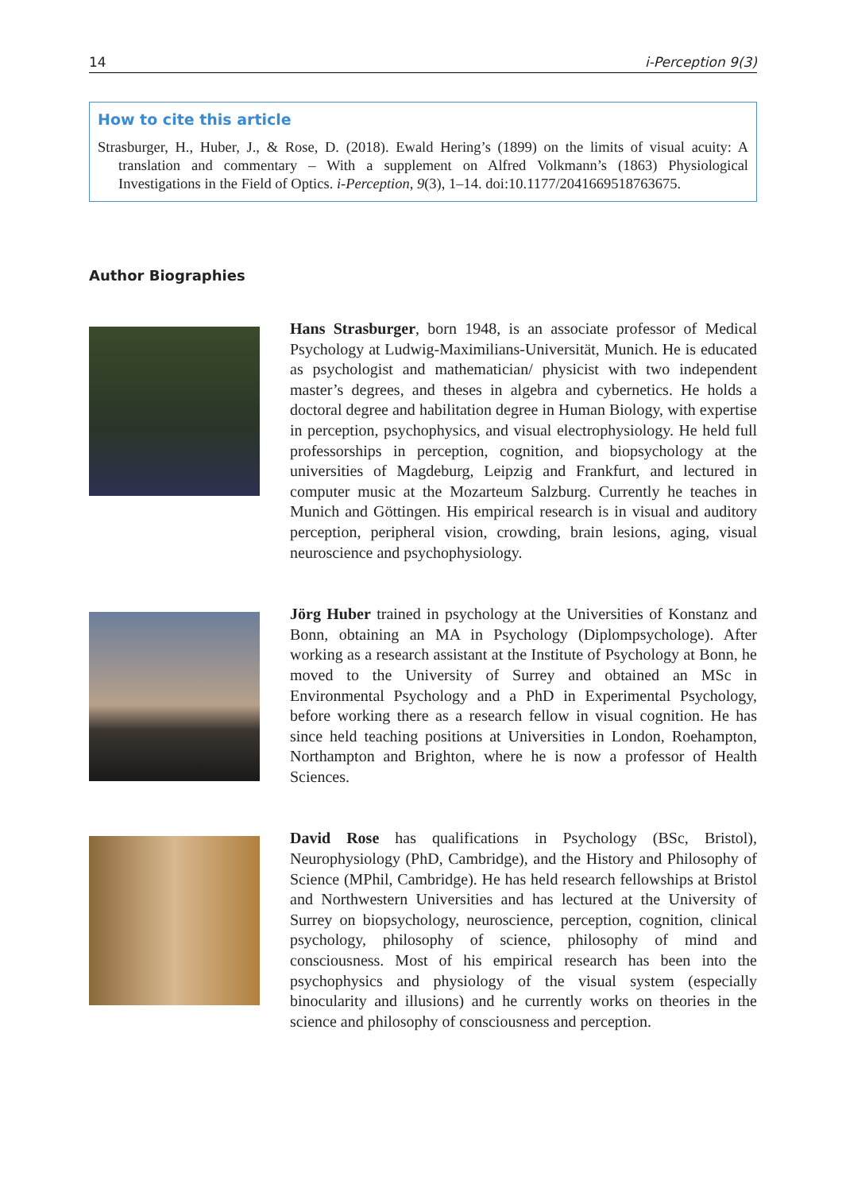14 i-Perception 9(3)
How to cite this article
Strasburger, H., Huber, J., & Rose, D. (2018). Ewald Hering’s (1899) on the limits of visual acuity: A translation and commentary – With a supplement on Alfred Volkmann’s (1863) Physiological Investigations in the Field of Optics. i-Perception, 9(3), 1–14. doi:10.1177/2041669518763675.
Author Biographies
Hans Strasburger, born 1948, is an associate professor of Medical Psychology at Ludwig-Maximilians-Universität, Munich. He is educated as psychologist and mathematician/ physicist with two independent master’s degrees, and theses in algebra and cybernetics. He holds a doctoral degree and habilitation degree in Human Biology, with expertise in perception, psychophysics, and visual electrophysiology. He held full professorships in perception, cognition, and biopsychology at the universities of Magdeburg, Leipzig and Frankfurt, and lectured in computer music at the Mozarteum Salzburg. Currently he teaches in Munich and Göttingen. His empirical research is in visual and auditory perception, peripheral vision, crowding, brain lesions, aging, visual neuroscience and psychophysiology.
Jörg Huber trained in psychology at the Universities of Konstanz and Bonn, obtaining an MA in Psychology (Diplompsychologe). After working as a research assistant at the Institute of Psychology at Bonn, he moved to the University of Surrey and obtained an MSc in Environmental Psychology and a PhD in Experimental Psychology, before working there as a research fellow in visual cognition. He has since held teaching positions at Universities in London, Roehampton, Northampton and Brighton, where he is now a professor of Health Sciences.
David Rose has qualifications in Psychology (BSc, Bristol), Neurophysiology (PhD, Cambridge), and the History and Philosophy of Science (MPhil, Cambridge). He has held research fellowships at Bristol and Northwestern Universities and has lectured at the University of Surrey on biopsychology, neuroscience, perception, cognition, clinical psychology, philosophy of science, philosophy of mind and consciousness. Most of his empirical research has been into the psychophysics and physiology of the visual system (especially binocularity and illusions) and he currently works on theories in the science and philosophy of consciousness and perception.